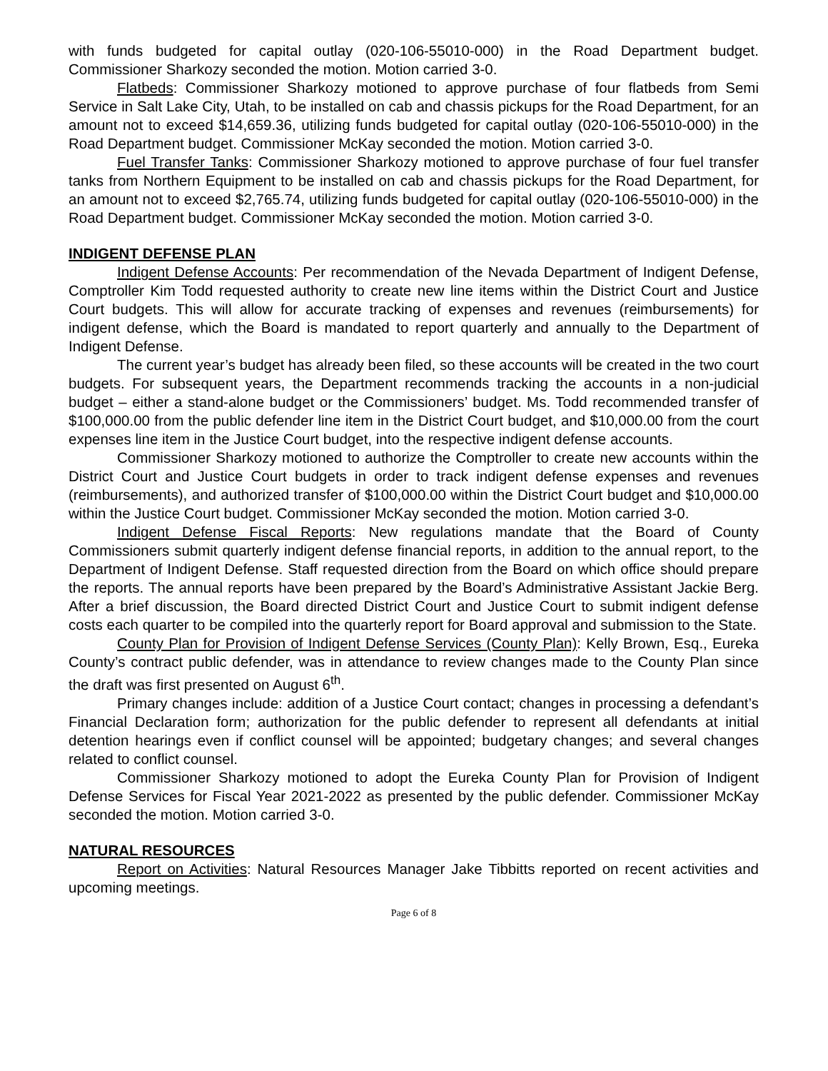with funds budgeted for capital outlay (020-106-55010-000) in the Road Department budget. Commissioner Sharkozy seconded the motion. Motion carried 3-0.
Flatbeds: Commissioner Sharkozy motioned to approve purchase of four flatbeds from Semi Service in Salt Lake City, Utah, to be installed on cab and chassis pickups for the Road Department, for an amount not to exceed $14,659.36, utilizing funds budgeted for capital outlay (020-106-55010-000) in the Road Department budget. Commissioner McKay seconded the motion. Motion carried 3-0.
Fuel Transfer Tanks: Commissioner Sharkozy motioned to approve purchase of four fuel transfer tanks from Northern Equipment to be installed on cab and chassis pickups for the Road Department, for an amount not to exceed $2,765.74, utilizing funds budgeted for capital outlay (020-106-55010-000) in the Road Department budget. Commissioner McKay seconded the motion. Motion carried 3-0.
INDIGENT DEFENSE PLAN
Indigent Defense Accounts: Per recommendation of the Nevada Department of Indigent Defense, Comptroller Kim Todd requested authority to create new line items within the District Court and Justice Court budgets. This will allow for accurate tracking of expenses and revenues (reimbursements) for indigent defense, which the Board is mandated to report quarterly and annually to the Department of Indigent Defense.
The current year’s budget has already been filed, so these accounts will be created in the two court budgets. For subsequent years, the Department recommends tracking the accounts in a non-judicial budget – either a stand-alone budget or the Commissioners’ budget. Ms. Todd recommended transfer of $100,000.00 from the public defender line item in the District Court budget, and $10,000.00 from the court expenses line item in the Justice Court budget, into the respective indigent defense accounts.
Commissioner Sharkozy motioned to authorize the Comptroller to create new accounts within the District Court and Justice Court budgets in order to track indigent defense expenses and revenues (reimbursements), and authorized transfer of $100,000.00 within the District Court budget and $10,000.00 within the Justice Court budget. Commissioner McKay seconded the motion. Motion carried 3-0.
Indigent Defense Fiscal Reports: New regulations mandate that the Board of County Commissioners submit quarterly indigent defense financial reports, in addition to the annual report, to the Department of Indigent Defense. Staff requested direction from the Board on which office should prepare the reports. The annual reports have been prepared by the Board’s Administrative Assistant Jackie Berg. After a brief discussion, the Board directed District Court and Justice Court to submit indigent defense costs each quarter to be compiled into the quarterly report for Board approval and submission to the State.
County Plan for Provision of Indigent Defense Services (County Plan): Kelly Brown, Esq., Eureka County’s contract public defender, was in attendance to review changes made to the County Plan since the draft was first presented on August 6<sup>th</sup>.
Primary changes include: addition of a Justice Court contact; changes in processing a defendant’s Financial Declaration form; authorization for the public defender to represent all defendants at initial detention hearings even if conflict counsel will be appointed; budgetary changes; and several changes related to conflict counsel.
Commissioner Sharkozy motioned to adopt the Eureka County Plan for Provision of Indigent Defense Services for Fiscal Year 2021-2022 as presented by the public defender. Commissioner McKay seconded the motion. Motion carried 3-0.
NATURAL RESOURCES
Report on Activities: Natural Resources Manager Jake Tibbitts reported on recent activities and upcoming meetings.
Page 6 of 8